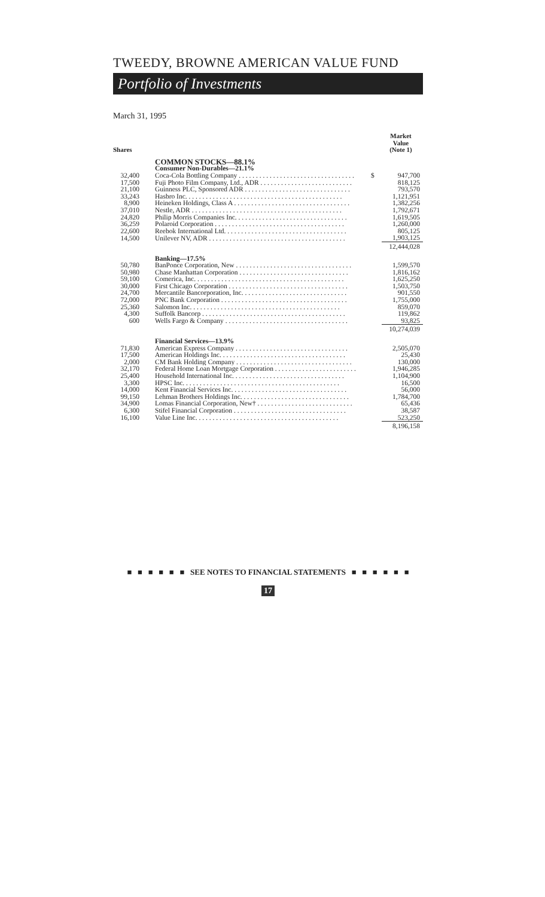TWEEDY, BROWNE AMERICAN VALUE FUND
Portfolio of Investments
March 31, 1995
| Shares | | | Market Value (Note 1) |
| --- | --- | --- | --- |
| | COMMON STOCKS—88.1% | | |
| | Consumer Non-Durables—21.1% | | |
| 32,400 | Coca-Cola Bottling Company . . . . . . . . . . . . . . . . . . . . . . . . . . . . . . . . . . | $ | 947,700 |
| 17,500 | Fuji Photo Film Company, Ltd., ADR . . . . . . . . . . . . . . . . . . . . . . . . . . . | | 818,125 |
| 21,100 | Guinness PLC, Sponsored ADR . . . . . . . . . . . . . . . . . . . . . . . . . . . . . . . | | 793,570 |
| 33,243 | Hasbro Inc. . . . . . . . . . . . . . . . . . . . . . . . . . . . . . . . . . . . . . . . . . . . . . | | 1,121,951 |
| 8,900 | Heineken Holdings, Class A . . . . . . . . . . . . . . . . . . . . . . . . . . . . . . . . . . | | 1,382,256 |
| 37,010 | Nestle, ADR . . . . . . . . . . . . . . . . . . . . . . . . . . . . . . . . . . . . . . . . . . . . | | 1,792,671 |
| 24,820 | Philip Morris Companies Inc. . . . . . . . . . . . . . . . . . . . . . . . . . . . . . . . . | | 1,619,505 |
| 36,259 | Polaroid Corporation . . . . . . . . . . . . . . . . . . . . . . . . . . . . . . . . . . . . . . | | 1,260,000 |
| 22,600 | Reebok International Ltd. . . . . . . . . . . . . . . . . . . . . . . . . . . . . . . . . . . . | | 805,125 |
| 14,500 | Unilever NV, ADR . . . . . . . . . . . . . . . . . . . . . . . . . . . . . . . . . . . . . . . . | | 1,903,125 |
| | | | 12,444,028 |
| | Banking—17.5% | | |
| 50,780 | BanPonce Corporation, New . . . . . . . . . . . . . . . . . . . . . . . . . . . . . . . . . . | | 1,599,570 |
| 50,980 | Chase Manhattan Corporation . . . . . . . . . . . . . . . . . . . . . . . . . . . . . . . . | | 1,816,162 |
| 59,100 | Comerica, Inc. . . . . . . . . . . . . . . . . . . . . . . . . . . . . . . . . . . . . . . . . . . . | | 1,625,250 |
| 30,000 | First Chicago Corporation . . . . . . . . . . . . . . . . . . . . . . . . . . . . . . . . . . . | | 1,503,750 |
| 24,700 | Mercantile Bancorporation, Inc. . . . . . . . . . . . . . . . . . . . . . . . . . . . . . . | | 901,550 |
| 72,000 | PNC Bank Corporation . . . . . . . . . . . . . . . . . . . . . . . . . . . . . . . . . . . . . | | 1,755,000 |
| 25,360 | Salomon Inc. . . . . . . . . . . . . . . . . . . . . . . . . . . . . . . . . . . . . . . . . . . . | | 859,070 |
| 4,300 | Suffolk Bancorp . . . . . . . . . . . . . . . . . . . . . . . . . . . . . . . . . . . . . . . . . . | | 119,862 |
| 600 | Wells Fargo & Company . . . . . . . . . . . . . . . . . . . . . . . . . . . . . . . . . . . . | | 93,825 |
| | | | 10,274,039 |
| | Financial Services—13.9% | | |
| 71,830 | American Express Company . . . . . . . . . . . . . . . . . . . . . . . . . . . . . . . . . | | 2,505,070 |
| 17,500 | American Holdings Inc. . . . . . . . . . . . . . . . . . . . . . . . . . . . . . . . . . . . . | | 25,430 |
| 2,000 | CM Bank Holding Company . . . . . . . . . . . . . . . . . . . . . . . . . . . . . . . . . . | | 130,000 |
| 32,170 | Federal Home Loan Mortgage Corporation . . . . . . . . . . . . . . . . . . . . . . . . | | 1,946,285 |
| 25,400 | Household International Inc. . . . . . . . . . . . . . . . . . . . . . . . . . . . . . . . . | | 1,104,900 |
| 3,300 | HPSC Inc. . . . . . . . . . . . . . . . . . . . . . . . . . . . . . . . . . . . . . . . . . . . . . | | 16,500 |
| 14,000 | Kent Financial Services Inc. . . . . . . . . . . . . . . . . . . . . . . . . . . . . . . . . . | | 56,000 |
| 99,150 | Lehman Brothers Holdings Inc. . . . . . . . . . . . . . . . . . . . . . . . . . . . . . . . | | 1,784,700 |
| 34,900 | Lomas Financial Corporation, New† . . . . . . . . . . . . . . . . . . . . . . . . . . . . | | 65,436 |
| 6,300 | Stifel Financial Corporation . . . . . . . . . . . . . . . . . . . . . . . . . . . . . . . . . | | 38,587 |
| 16,100 | Value Line Inc. . . . . . . . . . . . . . . . . . . . . . . . . . . . . . . . . . . . . . . . . . | | 523,250 |
| | | | 8,196,158 |
■ ■ ■ ■ ■ ■ SEE NOTES TO FINANCIAL STATEMENTS ■ ■ ■ ■ ■ ■
17